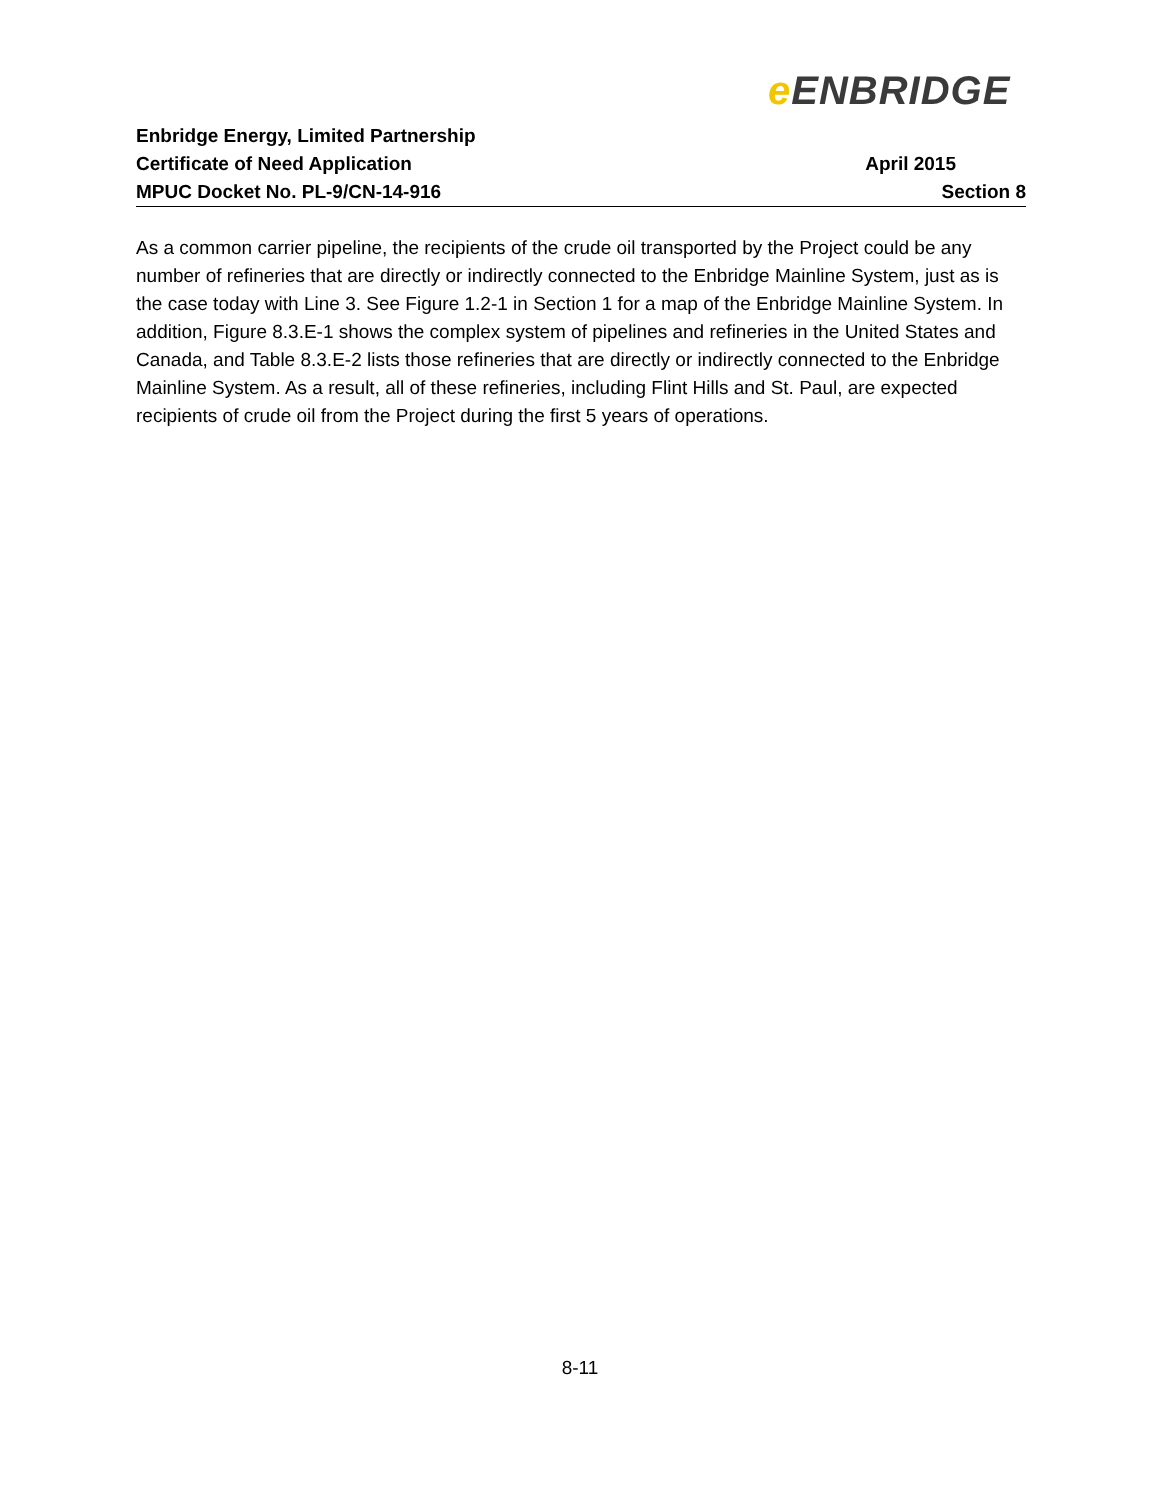e ENBRIDGE
Enbridge Energy, Limited Partnership
Certificate of Need Application April 2015
MPUC Docket No. PL-9/CN-14-916 Section 8
As a common carrier pipeline, the recipients of the crude oil transported by the Project could be any number of refineries that are directly or indirectly connected to the Enbridge Mainline System, just as is the case today with Line 3. See Figure 1.2-1 in Section 1 for a map of the Enbridge Mainline System. In addition, Figure 8.3.E-1 shows the complex system of pipelines and refineries in the United States and Canada, and Table 8.3.E-2 lists those refineries that are directly or indirectly connected to the Enbridge Mainline System. As a result, all of these refineries, including Flint Hills and St. Paul, are expected recipients of crude oil from the Project during the first 5 years of operations.
8-11